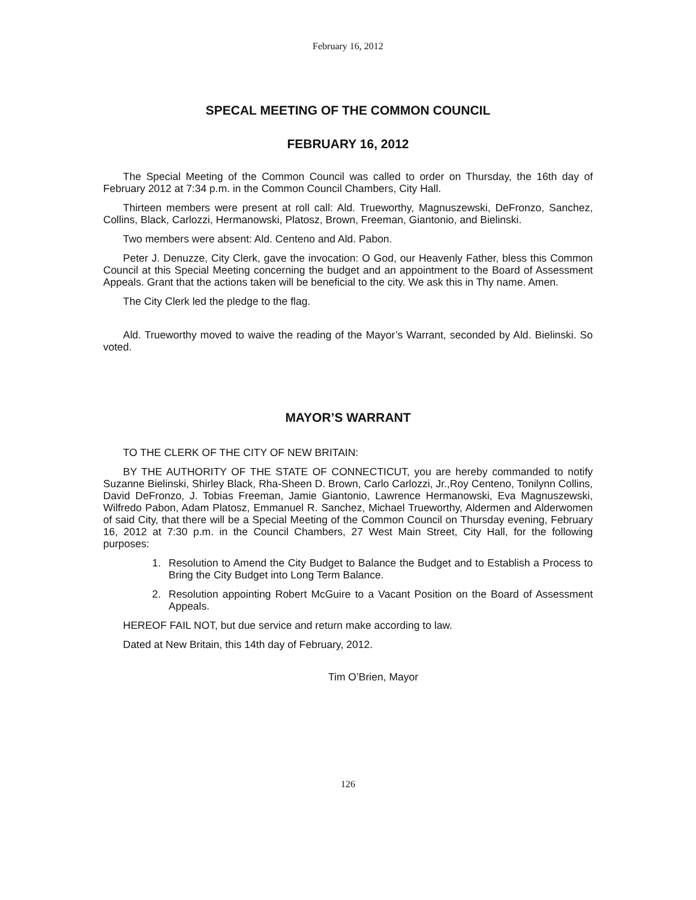February 16, 2012
SPECAL MEETING OF THE COMMON COUNCIL
FEBRUARY 16, 2012
The Special Meeting of the Common Council was called to order on Thursday, the 16th day of February 2012 at 7:34 p.m. in the Common Council Chambers, City Hall.
Thirteen members were present at roll call: Ald. Trueworthy, Magnuszewski, DeFronzo, Sanchez, Collins, Black, Carlozzi, Hermanowski, Platosz, Brown, Freeman, Giantonio, and Bielinski.
Two members were absent: Ald. Centeno and Ald. Pabon.
Peter J. Denuzze, City Clerk, gave the invocation: O God, our Heavenly Father, bless this Common Council at this Special Meeting concerning the budget and an appointment to the Board of Assessment Appeals. Grant that the actions taken will be beneficial to the city. We ask this in Thy name. Amen.
The City Clerk led the pledge to the flag.
Ald. Trueworthy moved to waive the reading of the Mayor’s Warrant, seconded by Ald. Bielinski. So voted.
MAYOR’S WARRANT
TO THE CLERK OF THE CITY OF NEW BRITAIN:
BY THE AUTHORITY OF THE STATE OF CONNECTICUT, you are hereby commanded to notify Suzanne Bielinski, Shirley Black, Rha-Sheen D. Brown, Carlo Carlozzi, Jr.,Roy Centeno, Tonilynn Collins, David DeFronzo, J. Tobias Freeman, Jamie Giantonio, Lawrence Hermanowski, Eva Magnuszewski, Wilfredo Pabon, Adam Platosz, Emmanuel R. Sanchez, Michael Trueworthy, Aldermen and Alderwomen of said City, that there will be a Special Meeting of the Common Council on Thursday evening, February 16, 2012 at 7:30 p.m. in the Council Chambers, 27 West Main Street, City Hall, for the following purposes:
1. Resolution to Amend the City Budget to Balance the Budget and to Establish a Process to Bring the City Budget into Long Term Balance.
2. Resolution appointing Robert McGuire to a Vacant Position on the Board of Assessment Appeals.
HEREOF FAIL NOT, but due service and return make according to law.
Dated at New Britain, this 14th day of February, 2012.
Tim O’Brien, Mayor
126